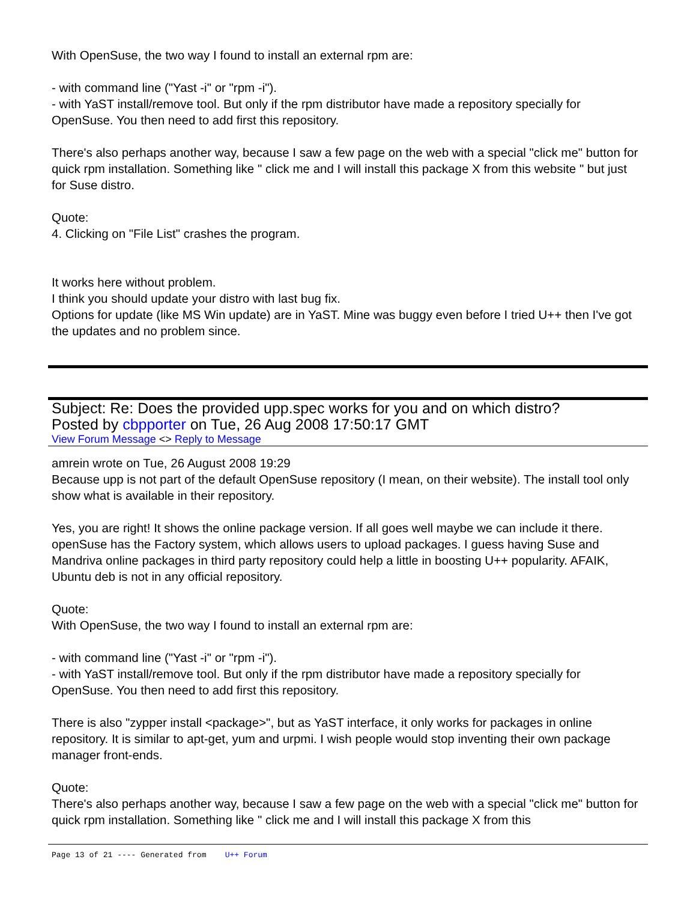With OpenSuse, the two way I found to install an external rpm are:
- with command line ("Yast -i" or "rpm -i").
- with YaST install/remove tool. But only if the rpm distributor have made a repository specially for OpenSuse. You then need to add first this repository.
There's also perhaps another way, because I saw a few page on the web with a special "click me" button for quick rpm installation. Something like " click me and I will install this package X from this website " but just for Suse distro.
Quote:
4. Clicking on "File List" crashes the program.
It works here without problem.
I think you should update your distro with last bug fix.
Options for update (like MS Win update) are in YaST. Mine was buggy even before I tried U++ then I've got the updates and no problem since.
Subject: Re: Does the provided upp.spec works for you and on which distro?
Posted by cbpporter on Tue, 26 Aug 2008 17:50:17 GMT
View Forum Message <> Reply to Message
amrein wrote on Tue, 26 August 2008 19:29
Because upp is not part of the default OpenSuse repository (I mean, on their website). The install tool only show what is available in their repository.
Yes, you are right! It shows the online package version. If all goes well maybe we can include it there. openSuse has the Factory system, which allows users to upload packages. I guess having Suse and Mandriva online packages in third party repository could help a little in boosting U++ popularity. AFAIK, Ubuntu deb is not in any official repository.
Quote:
With OpenSuse, the two way I found to install an external rpm are:
- with command line ("Yast -i" or "rpm -i").
- with YaST install/remove tool. But only if the rpm distributor have made a repository specially for OpenSuse. You then need to add first this repository.
There is also "zypper install <package>", but as YaST interface, it only works for packages in online repository. It is similar to apt-get, yum and urpmi. I wish people would stop inventing their own package manager front-ends.
Quote:
There's also perhaps another way, because I saw a few page on the web with a special "click me" button for quick rpm installation. Something like " click me and I will install this package X from this
Page 13 of 21 ---- Generated from U++ Forum